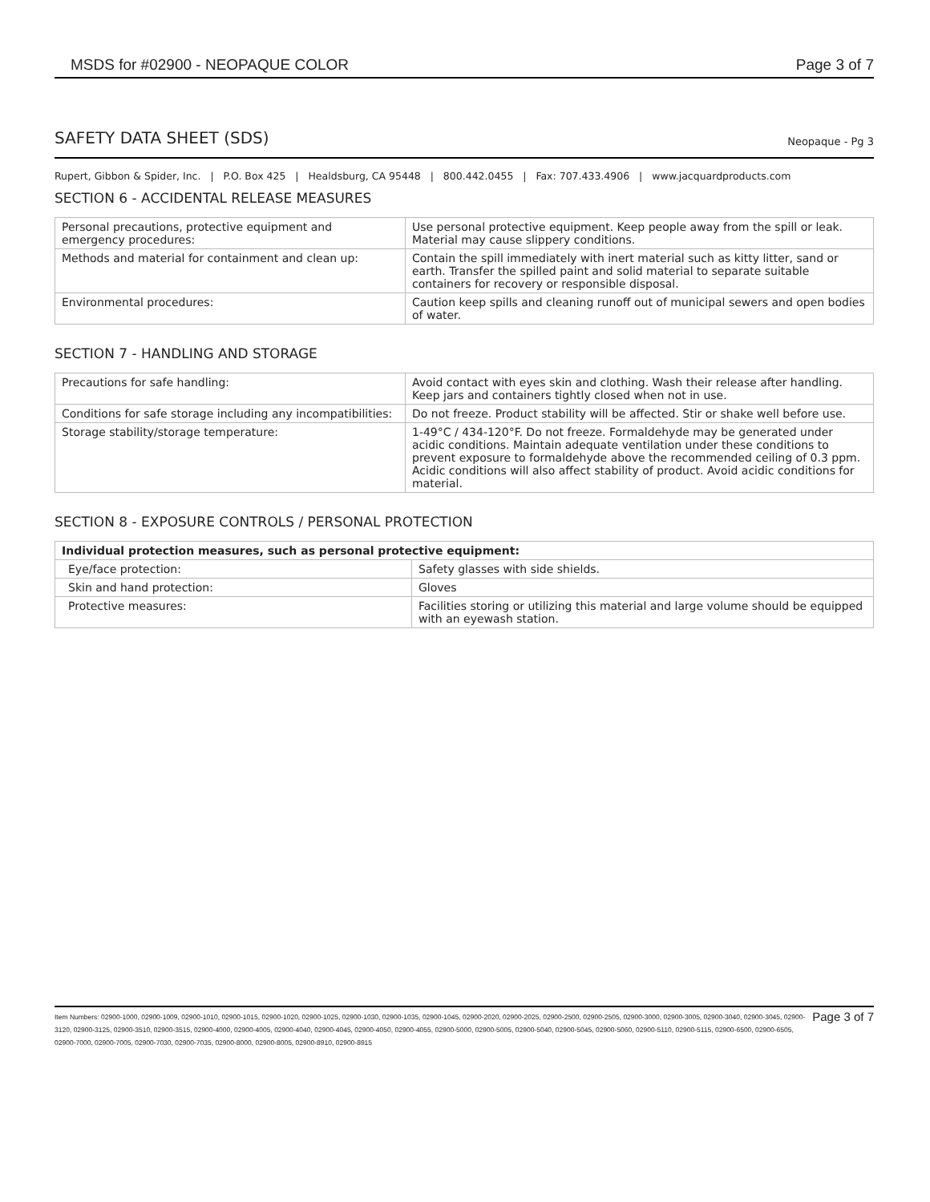MSDS for #02900 - NEOPAQUE COLOR Page 3 of 7
SAFETY DATA SHEET (SDS) Neopaque - Pg 3
Rupert, Gibbon & Spider, Inc. | P.O. Box 425 | Healdsburg, CA 95448 | 800.442.0455 | Fax: 707.433.4906 | www.jacquardproducts.com
SECTION 6 - ACCIDENTAL RELEASE MEASURES
| Personal precautions, protective equipment and emergency procedures: | Use personal protective equipment. Keep people away from the spill or leak. Material may cause slippery conditions. |
| Methods and material for containment and clean up: | Contain the spill immediately with inert material such as kitty litter, sand or earth. Transfer the spilled paint and solid material to separate suitable containers for recovery or responsible disposal. |
| Environmental procedures: | Caution keep spills and cleaning runoff out of municipal sewers and open bodies of water. |
SECTION 7 - HANDLING AND STORAGE
| Precautions for safe handling: | Avoid contact with eyes skin and clothing. Wash their release after handling. Keep jars and containers tightly closed when not in use. |
| Conditions for safe storage including any incompatibilities: | Do not freeze. Product stability will be affected. Stir or shake well before use. |
| Storage stability/storage temperature: | 1-49°C / 434-120°F. Do not freeze. Formaldehyde may be generated under acidic conditions. Maintain adequate ventilation under these conditions to prevent exposure to formaldehyde above the recommended ceiling of 0.3 ppm. Acidic conditions will also affect stability of product. Avoid acidic conditions for material. |
SECTION 8 - EXPOSURE CONTROLS / PERSONAL PROTECTION
| Individual protection measures, such as personal protective equipment: | |
| --- | --- |
| Eye/face protection: | Safety glasses with side shields. |
| Skin and hand protection: | Gloves |
| Protective measures: | Facilities storing or utilizing this material and large volume should be equipped with an eyewash station. |
Item Numbers: 02900-1000, 02900-1009, 02900-1010, 02900-1015, 02900-1020, 02900-1025, 02900-1030, 02900-1035, 02900-1045, 02900-2020, 02900-2025, 02900-2500, 02900-2505, 02900-3000, 02900-3005, 02900-3040, 02900-3045, 02900-3120, 02900-3125, 02900-3510, 02900-3515, 02900-4000, 02900-4005, 02900-4040, 02900-4045, 02900-4050, 02900-4055, 02900-5000, 02900-5005, 02900-5040, 02900-5045, 02900-5060, 02900-5110, 02900-5115, 02900-6500, 02900-6505, 02900-7000, 02900-7005, 02900-7030, 02900-7035, 02900-8000, 02900-8005, 02900-8910, 02900-8915
Page 3 of 7